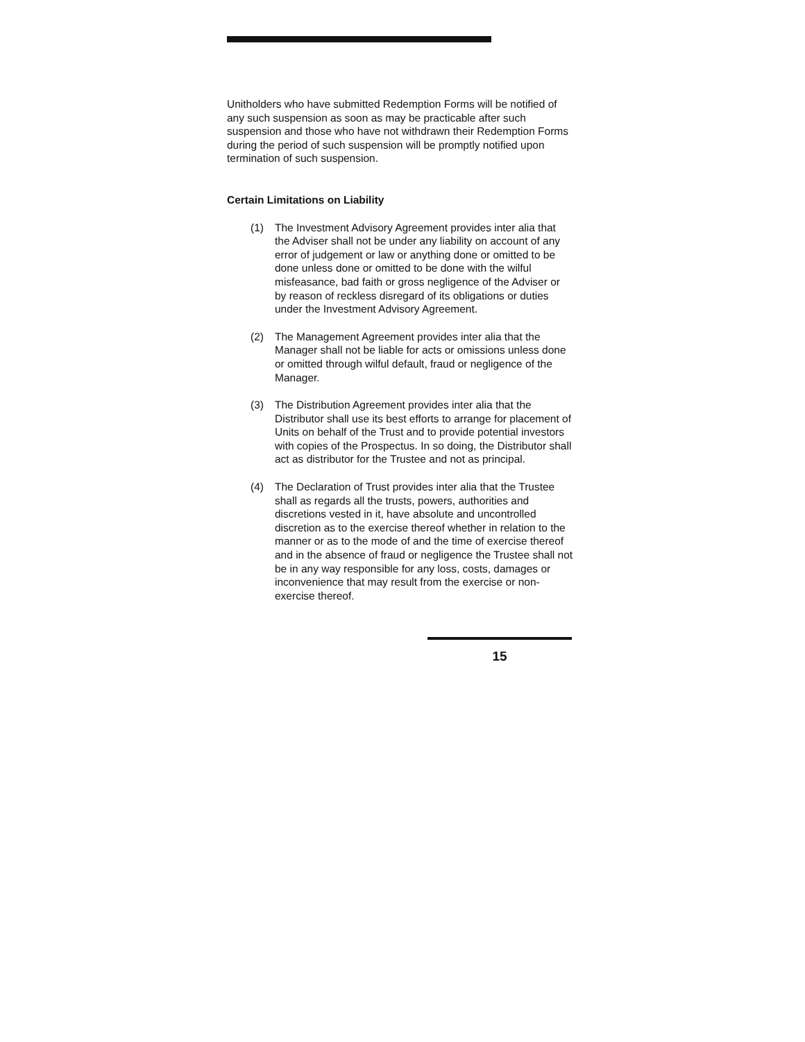Unitholders who have submitted Redemption Forms will be notified of any such suspension as soon as may be practicable after such suspension and those who have not withdrawn their Redemption Forms during the period of such suspension will be promptly notified upon termination of such suspension.
Certain Limitations on Liability
(1) The Investment Advisory Agreement provides inter alia that the Adviser shall not be under any liability on account of any error of judgement or law or anything done or omitted to be done unless done or omitted to be done with the wilful misfeasance, bad faith or gross negligence of the Adviser or by reason of reckless disregard of its obligations or duties under the Investment Advisory Agreement.
(2) The Management Agreement provides inter alia that the Manager shall not be liable for acts or omissions unless done or omitted through wilful default, fraud or negligence of the Manager.
(3) The Distribution Agreement provides inter alia that the Distributor shall use its best efforts to arrange for placement of Units on behalf of the Trust and to provide potential investors with copies of the Prospectus. In so doing, the Distributor shall act as distributor for the Trustee and not as principal.
(4) The Declaration of Trust provides inter alia that the Trustee shall as regards all the trusts, powers, authorities and discretions vested in it, have absolute and uncontrolled discretion as to the exercise thereof whether in relation to the manner or as to the mode of and the time of exercise thereof and in the absence of fraud or negligence the Trustee shall not be in any way responsible for any loss, costs, damages or inconvenience that may result from the exercise or non-exercise thereof.
15